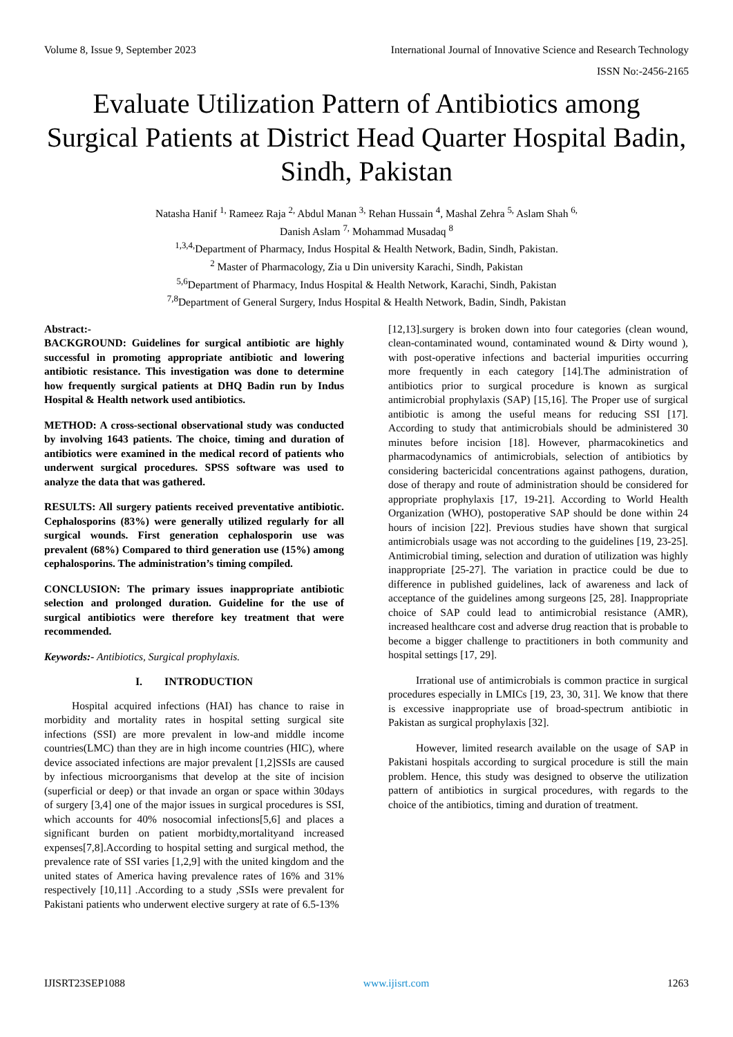Volume 8, Issue 9, September 2023 International Journal of Innovative Science and Research Technology
ISSN No:-2456-2165
Evaluate Utilization Pattern of Antibiotics among Surgical Patients at District Head Quarter Hospital Badin, Sindh, Pakistan
Natasha Hanif <sup>1,</sup> Rameez Raja <sup>2,</sup> Abdul Manan <sup>3,</sup> Rehan Hussain <sup>4</sup>, Mashal Zehra <sup>5,</sup> Aslam Shah <sup>6,</sup>
Danish Aslam <sup>7,</sup> Mohammad Musadaq <sup>8</sup>
<sup>1,3,4,</sup>Department of Pharmacy, Indus Hospital & Health Network, Badin, Sindh, Pakistan.
<sup>2</sup> Master of Pharmacology, Zia u Din university Karachi, Sindh, Pakistan
<sup>5,6</sup>Department of Pharmacy, Indus Hospital & Health Network, Karachi, Sindh, Pakistan
<sup>7,8</sup>Department of General Surgery, Indus Hospital & Health Network, Badin, Sindh, Pakistan
Abstract:-
BACKGROUND: Guidelines for surgical antibiotic are highly successful in promoting appropriate antibiotic and lowering antibiotic resistance. This investigation was done to determine how frequently surgical patients at DHQ Badin run by Indus Hospital & Health network used antibiotics.
METHOD: A cross-sectional observational study was conducted by involving 1643 patients. The choice, timing and duration of antibiotics were examined in the medical record of patients who underwent surgical procedures. SPSS software was used to analyze the data that was gathered.
RESULTS: All surgery patients received preventative antibiotic. Cephalosporins (83%) were generally utilized regularly for all surgical wounds. First generation cephalosporin use was prevalent (68%) Compared to third generation use (15%) among cephalosporins. The administration’s timing compiled.
CONCLUSION: The primary issues inappropriate antibiotic selection and prolonged duration. Guideline for the use of surgical antibiotics were therefore key treatment that were recommended.
Keywords:- Antibiotics, Surgical prophylaxis.
I. INTRODUCTION
Hospital acquired infections (HAI) has chance to raise in morbidity and mortality rates in hospital setting surgical site infections (SSI) are more prevalent in low-and middle income countries(LMC) than they are in high income countries (HIC), where device associated infections are major prevalent [1,2]SSIs are caused by infectious microorganisms that develop at the site of incision (superficial or deep) or that invade an organ or space within 30days of surgery [3,4] one of the major issues in surgical procedures is SSI, which accounts for 40% nosocomial infections[5,6] and places a significant burden on patient morbidty,mortalityand increased expenses[7,8].According to hospital setting and surgical method, the prevalence rate of SSI varies [1,2,9] with the united kingdom and the united states of America having prevalence rates of 16% and 31% respectively [10,11] .According to a study ,SSIs were prevalent for Pakistani patients who underwent elective surgery at rate of 6.5-13%
[12,13].surgery is broken down into four categories (clean wound, clean-contaminated wound, contaminated wound & Dirty wound ), with post-operative infections and bacterial impurities occurring more frequently in each category [14].The administration of antibiotics prior to surgical procedure is known as surgical antimicrobial prophylaxis (SAP) [15,16]. The Proper use of surgical antibiotic is among the useful means for reducing SSI [17]. According to study that antimicrobials should be administered 30 minutes before incision [18]. However, pharmacokinetics and pharmacodynamics of antimicrobials, selection of antibiotics by considering bactericidal concentrations against pathogens, duration, dose of therapy and route of administration should be considered for appropriate prophylaxis [17, 19-21]. According to World Health Organization (WHO), postoperative SAP should be done within 24 hours of incision [22]. Previous studies have shown that surgical antimicrobials usage was not according to the guidelines [19, 23-25]. Antimicrobial timing, selection and duration of utilization was highly inappropriate [25-27]. The variation in practice could be due to difference in published guidelines, lack of awareness and lack of acceptance of the guidelines among surgeons [25, 28]. Inappropriate choice of SAP could lead to antimicrobial resistance (AMR), increased healthcare cost and adverse drug reaction that is probable to become a bigger challenge to practitioners in both community and hospital settings [17, 29].
Irrational use of antimicrobials is common practice in surgical procedures especially in LMICs [19, 23, 30, 31]. We know that there is excessive inappropriate use of broad-spectrum antibiotic in Pakistan as surgical prophylaxis [32].
However, limited research available on the usage of SAP in Pakistani hospitals according to surgical procedure is still the main problem. Hence, this study was designed to observe the utilization pattern of antibiotics in surgical procedures, with regards to the choice of the antibiotics, timing and duration of treatment.
IJISRT23SEP1088 www.ijisrt.com 1263